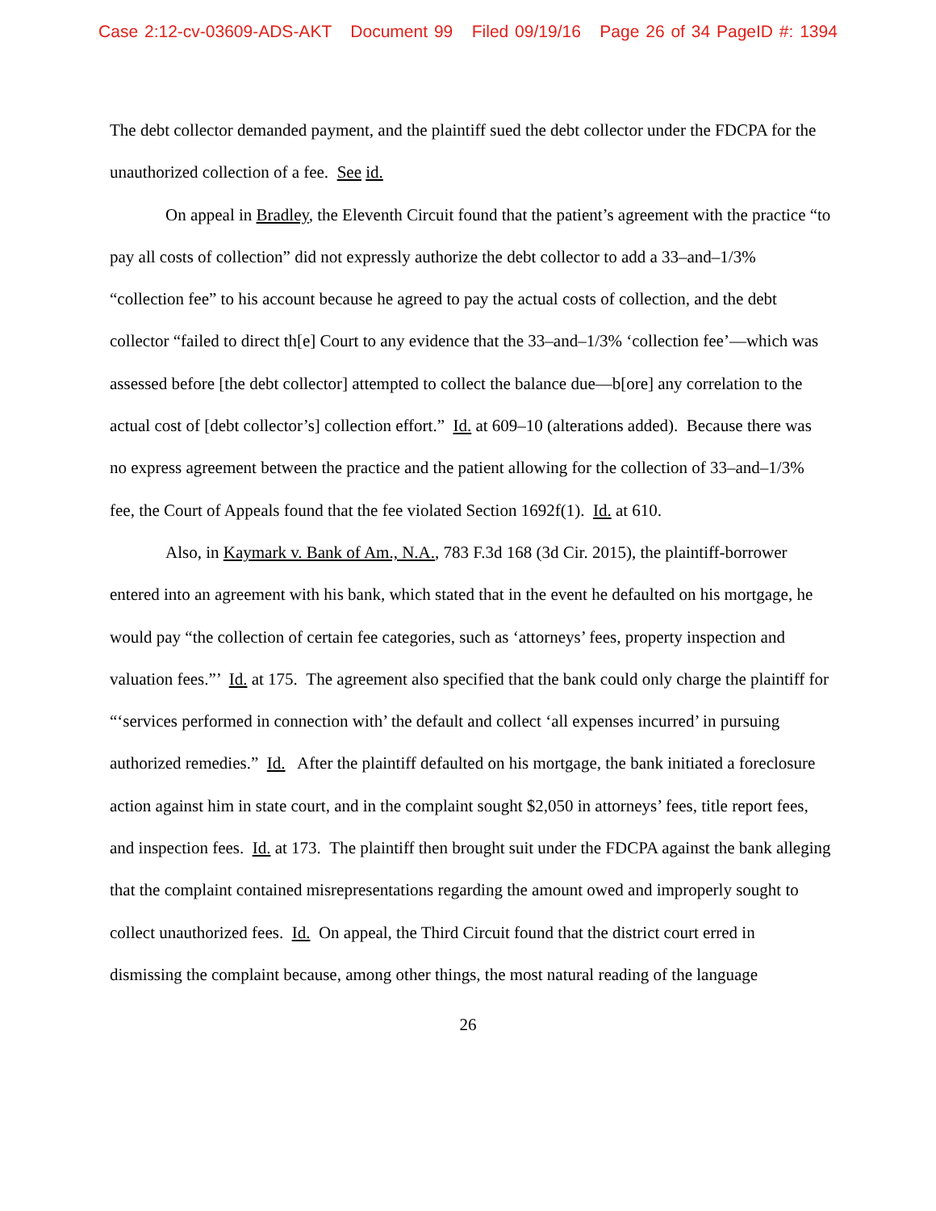Case 2:12-cv-03609-ADS-AKT Document 99 Filed 09/19/16 Page 26 of 34 PageID #: 1394
The debt collector demanded payment, and the plaintiff sued the debt collector under the FDCPA for the unauthorized collection of a fee. See id.
On appeal in Bradley, the Eleventh Circuit found that the patient’s agreement with the practice “to pay all costs of collection” did not expressly authorize the debt collector to add a 33–and–1/3% “collection fee” to his account because he agreed to pay the actual costs of collection, and the debt collector “failed to direct th[e] Court to any evidence that the 33–and–1/3% ‘collection fee’—which was assessed before [the debt collector] attempted to collect the balance due—b[ore] any correlation to the actual cost of [debt collector’s] collection effort.” Id. at 609–10 (alterations added). Because there was no express agreement between the practice and the patient allowing for the collection of 33–and–1/3% fee, the Court of Appeals found that the fee violated Section 1692f(1). Id. at 610.
Also, in Kaymark v. Bank of Am., N.A., 783 F.3d 168 (3d Cir. 2015), the plaintiff-borrower entered into an agreement with his bank, which stated that in the event he defaulted on his mortgage, he would pay “the collection of certain fee categories, such as ‘attorneys’ fees, property inspection and valuation fees.”’ Id. at 175. The agreement also specified that the bank could only charge the plaintiff for “‘services performed in connection with’ the default and collect ‘all expenses incurred’ in pursuing authorized remedies.” Id. After the plaintiff defaulted on his mortgage, the bank initiated a foreclosure action against him in state court, and in the complaint sought $2,050 in attorneys’ fees, title report fees, and inspection fees. Id. at 173. The plaintiff then brought suit under the FDCPA against the bank alleging that the complaint contained misrepresentations regarding the amount owed and improperly sought to collect unauthorized fees. Id. On appeal, the Third Circuit found that the district court erred in dismissing the complaint because, among other things, the most natural reading of the language
26